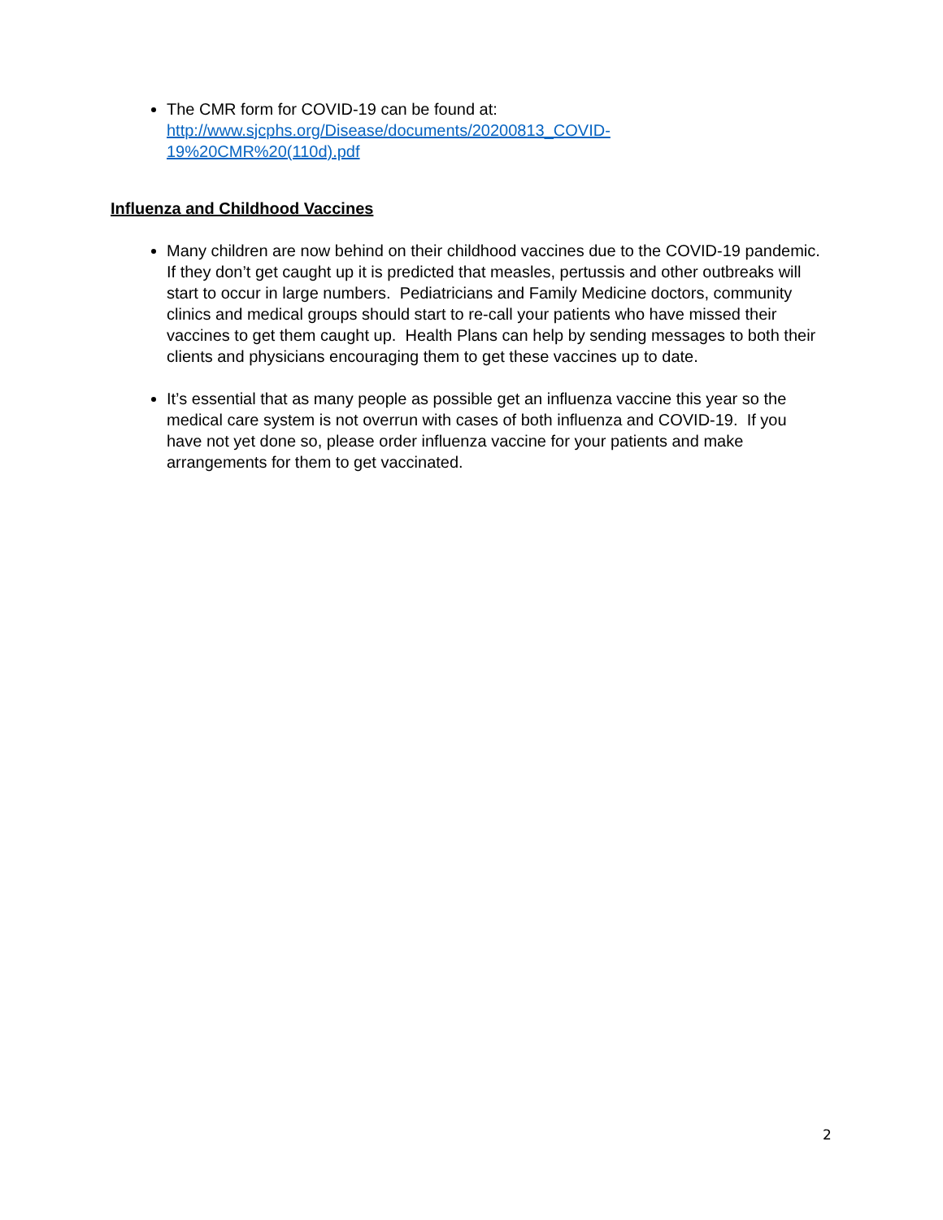The CMR form for COVID-19 can be found at:
http://www.sjcphs.org/Disease/documents/20200813_COVID-
19%20CMR%20(110d).pdf
Influenza and Childhood Vaccines
Many children are now behind on their childhood vaccines due to the COVID-19 pandemic. If they don’t get caught up it is predicted that measles, pertussis and other outbreaks will start to occur in large numbers. Pediatricians and Family Medicine doctors, community clinics and medical groups should start to re-call your patients who have missed their vaccines to get them caught up. Health Plans can help by sending messages to both their clients and physicians encouraging them to get these vaccines up to date.
It’s essential that as many people as possible get an influenza vaccine this year so the medical care system is not overrun with cases of both influenza and COVID-19. If you have not yet done so, please order influenza vaccine for your patients and make arrangements for them to get vaccinated.
2